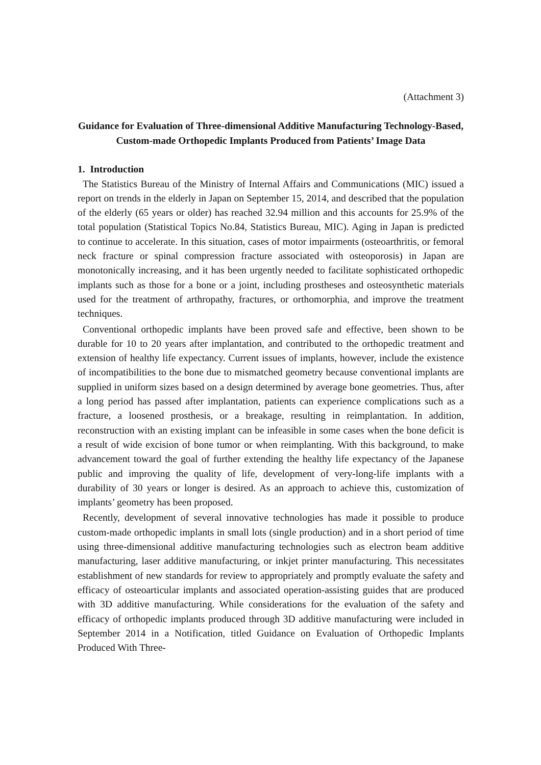(Attachment 3)
Guidance for Evaluation of Three-dimensional Additive Manufacturing Technology-Based, Custom-made Orthopedic Implants Produced from Patients’ Image Data
1. Introduction
The Statistics Bureau of the Ministry of Internal Affairs and Communications (MIC) issued a report on trends in the elderly in Japan on September 15, 2014, and described that the population of the elderly (65 years or older) has reached 32.94 million and this accounts for 25.9% of the total population (Statistical Topics No.84, Statistics Bureau, MIC). Aging in Japan is predicted to continue to accelerate. In this situation, cases of motor impairments (osteoarthritis, or femoral neck fracture or spinal compression fracture associated with osteoporosis) in Japan are monotonically increasing, and it has been urgently needed to facilitate sophisticated orthopedic implants such as those for a bone or a joint, including prostheses and osteosynthetic materials used for the treatment of arthropathy, fractures, or orthomorphia, and improve the treatment techniques.
Conventional orthopedic implants have been proved safe and effective, been shown to be durable for 10 to 20 years after implantation, and contributed to the orthopedic treatment and extension of healthy life expectancy. Current issues of implants, however, include the existence of incompatibilities to the bone due to mismatched geometry because conventional implants are supplied in uniform sizes based on a design determined by average bone geometries. Thus, after a long period has passed after implantation, patients can experience complications such as a fracture, a loosened prosthesis, or a breakage, resulting in reimplantation. In addition, reconstruction with an existing implant can be infeasible in some cases when the bone deficit is a result of wide excision of bone tumor or when reimplanting. With this background, to make advancement toward the goal of further extending the healthy life expectancy of the Japanese public and improving the quality of life, development of very-long-life implants with a durability of 30 years or longer is desired. As an approach to achieve this, customization of implants’ geometry has been proposed.
Recently, development of several innovative technologies has made it possible to produce custom-made orthopedic implants in small lots (single production) and in a short period of time using three-dimensional additive manufacturing technologies such as electron beam additive manufacturing, laser additive manufacturing, or inkjet printer manufacturing. This necessitates establishment of new standards for review to appropriately and promptly evaluate the safety and efficacy of osteoarticular implants and associated operation-assisting guides that are produced with 3D additive manufacturing. While considerations for the evaluation of the safety and efficacy of orthopedic implants produced through 3D additive manufacturing were included in September 2014 in a Notification, titled Guidance on Evaluation of Orthopedic Implants Produced With Three-